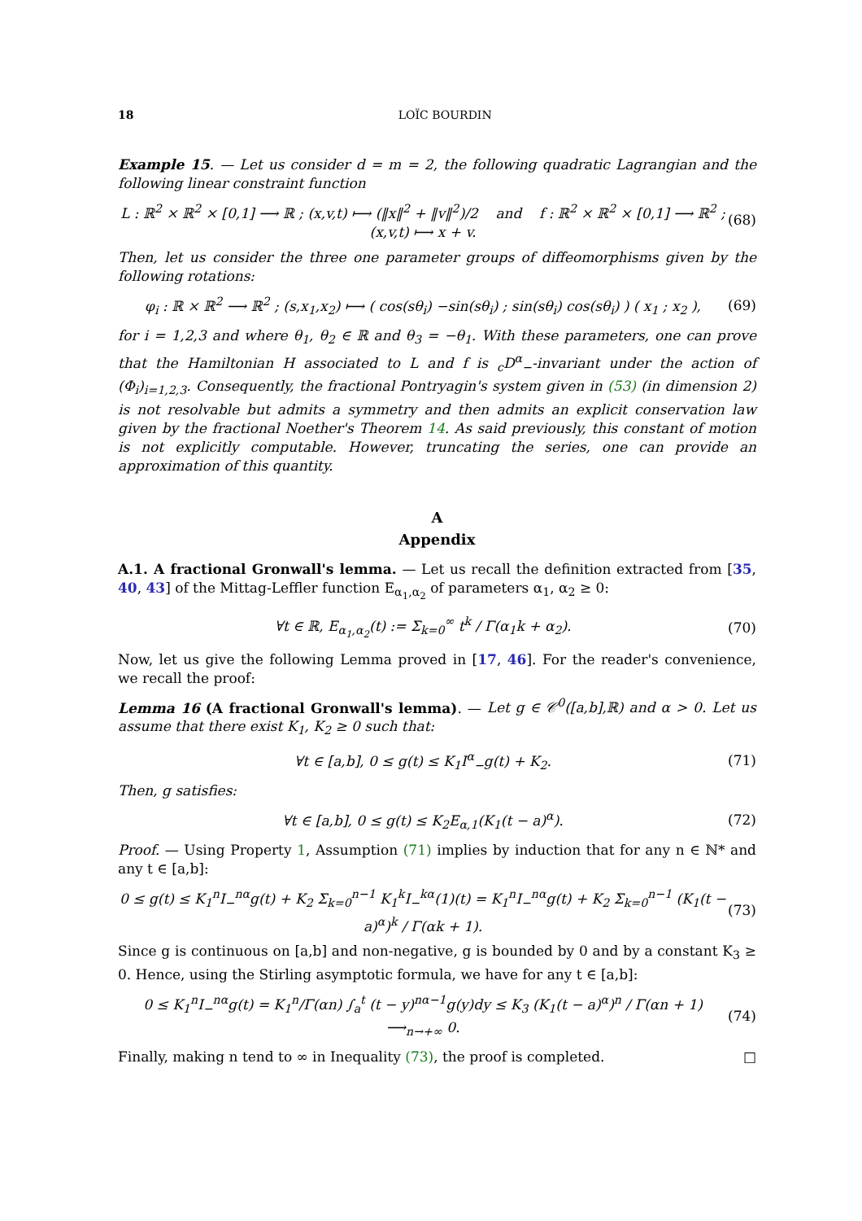18 LOÏC BOURDIN
Example 15. — Let us consider d = m = 2, the following quadratic Lagrangian and the following linear constraint function
L : ℝ<sup>2</sup> × ℝ<sup>2</sup> × [0,1] ⟶ ℝ ; (x,v,t) ⟼ (‖x‖<sup>2</sup> + ‖v‖<sup>2</sup>)/2 and f : ℝ<sup>2</sup> × ℝ<sup>2</sup> × [0,1] ⟶ ℝ<sup>2</sup> ; (x,v,t) ⟼ x + v. (68)
Then, let us consider the three one parameter groups of diffeomorphisms given by the following rotations:
φ<sub>i</sub> : ℝ × ℝ<sup>2</sup> ⟶ ℝ<sup>2</sup> ; (s,x<sub>1</sub>,x<sub>2</sub>) ⟼ ( cos(sθ<sub>i</sub>) −sin(sθ<sub>i</sub>) ; sin(sθ<sub>i</sub>) cos(sθ<sub>i</sub>) ) ( x<sub>1</sub> ; x<sub>2</sub> ), (69)
for i = 1,2,3 and where θ<sub>1</sub>, θ<sub>2</sub> ∈ ℝ and θ<sub>3</sub> = −θ<sub>1</sub>. With these parameters, one can prove that the Hamiltonian H associated to L and f is <sub>c</sub>D<sup>α</sup><sub>−</sub>-invariant under the action of (Φ<sub>i</sub>)<sub>i=1,2,3</sub>. Consequently, the fractional Pontryagin's system given in (53) (in dimension 2) is not resolvable but admits a symmetry and then admits an explicit conservation law given by the fractional Noether's Theorem 14. As said previously, this constant of motion is not explicitly computable. However, truncating the series, one can provide an approximation of this quantity.
A
Appendix
A.1. A fractional Gronwall's lemma. — Let us recall the definition extracted from [35, 40, 43] of the Mittag-Leffler function E<sub>α<sub>1</sub>,α<sub>2</sub></sub> of parameters α<sub>1</sub>, α<sub>2</sub> ≥ 0:
∀t ∈ ℝ, E<sub>α<sub>1</sub>,α<sub>2</sub></sub>(t) := Σ<sub>k=0</sub><sup>∞</sup> t<sup>k</sup> / Γ(α<sub>1</sub>k + α<sub>2</sub>). (70)
Now, let us give the following Lemma proved in [17, 46]. For the reader's convenience, we recall the proof:
Lemma 16 (A fractional Gronwall's lemma). — Let g ∈ 𝒞<sup>0</sup>([a,b],ℝ) and α > 0. Let us assume that there exist K<sub>1</sub>, K<sub>2</sub> ≥ 0 such that:
∀t ∈ [a,b], 0 ≤ g(t) ≤ K<sub>1</sub>I<sup>α</sup><sub>−</sub>g(t) + K<sub>2</sub>. (71)
Then, g satisfies:
∀t ∈ [a,b], 0 ≤ g(t) ≤ K<sub>2</sub>E<sub>α,1</sub>(K<sub>1</sub>(t − a)<sup>α</sup>). (72)
Proof. — Using Property 1, Assumption (71) implies by induction that for any n ∈ ℕ* and any t ∈ [a,b]:
0 ≤ g(t) ≤ K<sub>1</sub><sup>n</sup>I<sub>−</sub><sup>nα</sup>g(t) + K<sub>2</sub> Σ<sub>k=0</sub><sup>n−1</sup> K<sub>1</sub><sup>k</sup>I<sub>−</sub><sup>kα</sup>(1)(t) = K<sub>1</sub><sup>n</sup>I<sub>−</sub><sup>nα</sup>g(t) + K<sub>2</sub> Σ<sub>k=0</sub><sup>n−1</sup> (K<sub>1</sub>(t − a)<sup>α</sup>)<sup>k</sup> / Γ(αk + 1). (73)
Since g is continuous on [a,b] and non-negative, g is bounded by 0 and by a constant K<sub>3</sub> ≥ 0. Hence, using the Stirling asymptotic formula, we have for any t ∈ [a,b]:
0 ≤ K<sub>1</sub><sup>n</sup>I<sub>−</sub><sup>nα</sup>g(t) = K<sub>1</sub><sup>n</sup>/Γ(αn) ∫<sub>a</sub><sup>t</sup> (t − y)<sup>nα−1</sup>g(y)dy ≤ K<sub>3</sub> (K<sub>1</sub>(t − a)<sup>α</sup>)<sup>n</sup> / Γ(αn + 1) ⟶<sub>n→+∞</sub> 0. (74)
Finally, making n tend to ∞ in Inequality (73), the proof is completed. □